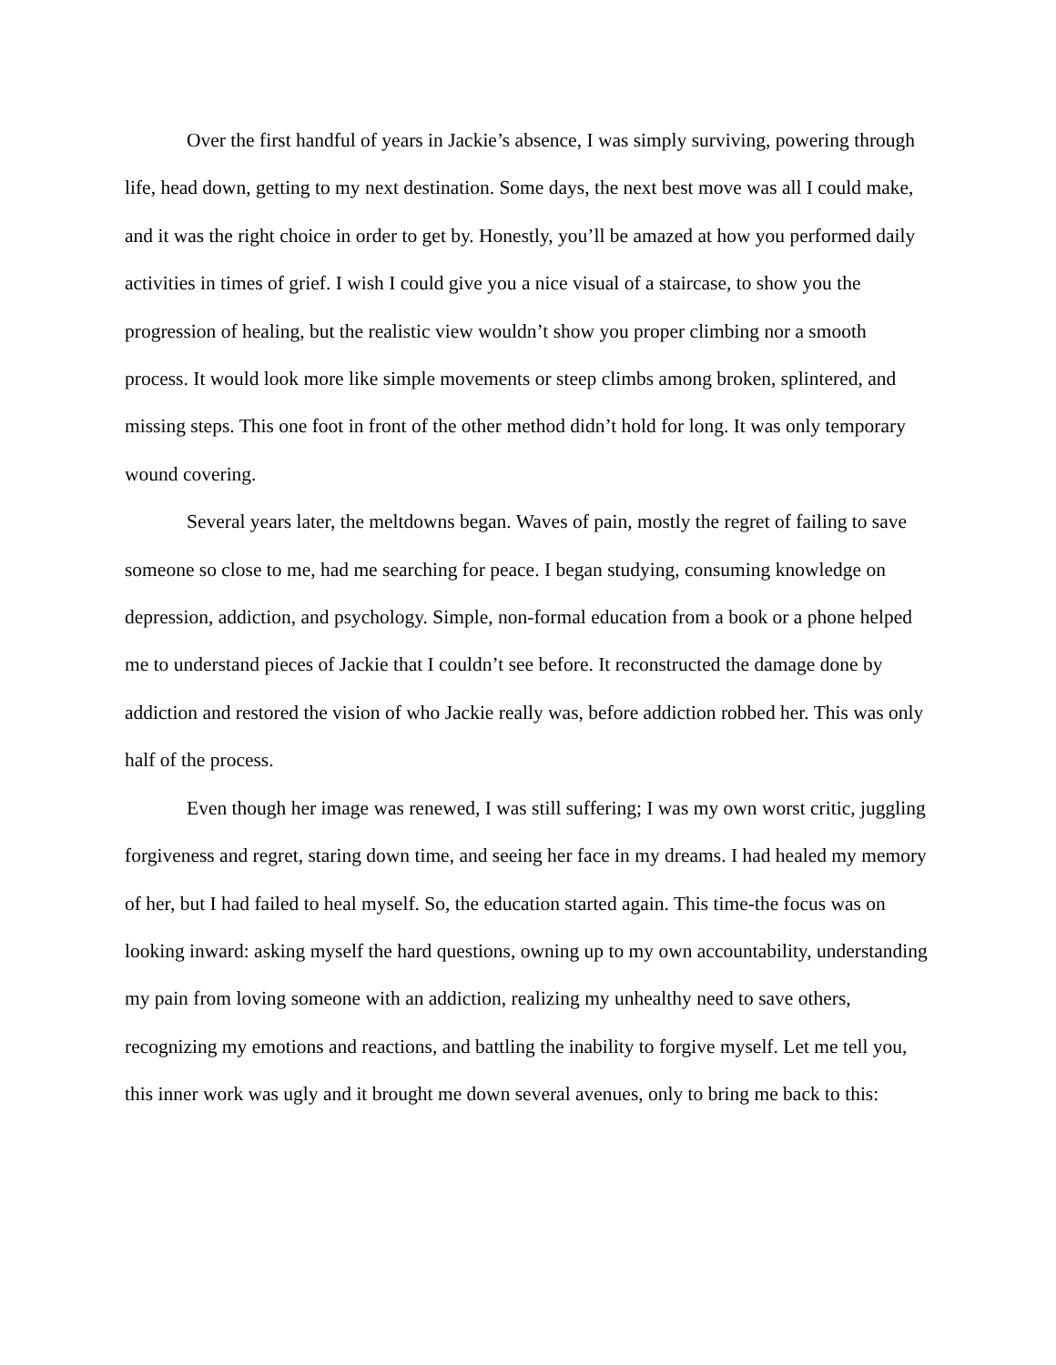Over the first handful of years in Jackie’s absence, I was simply surviving, powering through life, head down, getting to my next destination. Some days, the next best move was all I could make, and it was the right choice in order to get by. Honestly, you’ll be amazed at how you performed daily activities in times of grief. I wish I could give you a nice visual of a staircase, to show you the progression of healing, but the realistic view wouldn’t show you proper climbing nor a smooth process. It would look more like simple movements or steep climbs among broken, splintered, and missing steps. This one foot in front of the other method didn’t hold for long. It was only temporary wound covering.
Several years later, the meltdowns began. Waves of pain, mostly the regret of failing to save someone so close to me, had me searching for peace. I began studying, consuming knowledge on depression, addiction, and psychology. Simple, non-formal education from a book or a phone helped me to understand pieces of Jackie that I couldn’t see before. It reconstructed the damage done by addiction and restored the vision of who Jackie really was, before addiction robbed her. This was only half of the process.
Even though her image was renewed, I was still suffering; I was my own worst critic, juggling forgiveness and regret, staring down time, and seeing her face in my dreams. I had healed my memory of her, but I had failed to heal myself. So, the education started again. This time-the focus was on looking inward: asking myself the hard questions, owning up to my own accountability, understanding my pain from loving someone with an addiction, realizing my unhealthy need to save others, recognizing my emotions and reactions, and battling the inability to forgive myself. Let me tell you, this inner work was ugly and it brought me down several avenues, only to bring me back to this: